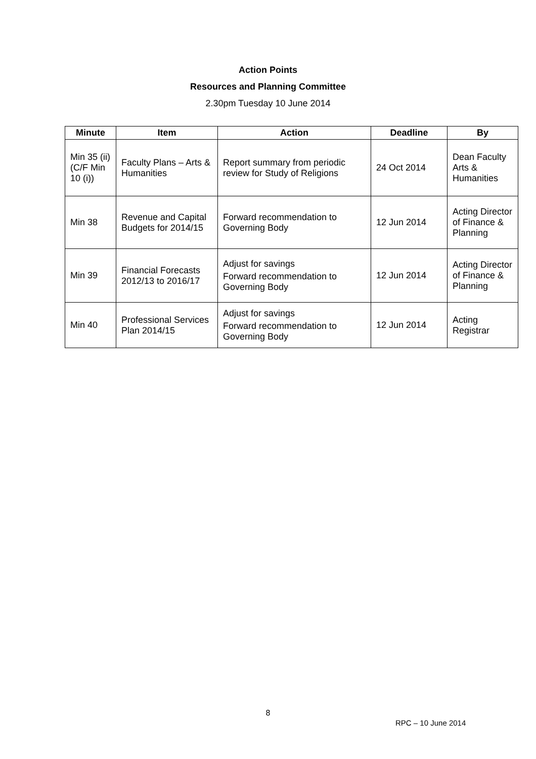Action Points
Resources and Planning Committee
2.30pm Tuesday 10 June 2014
| Minute | Item | Action | Deadline | By |
| --- | --- | --- | --- | --- |
| Min 35 (ii) (C/F Min 10 (i)) | Faculty Plans – Arts & Humanities | Report summary from periodic review for Study of Religions | 24 Oct 2014 | Dean Faculty Arts & Humanities |
| Min 38 | Revenue and Capital Budgets for 2014/15 | Forward recommendation to Governing Body | 12 Jun 2014 | Acting Director of Finance & Planning |
| Min 39 | Financial Forecasts 2012/13 to 2016/17 | Adjust for savings Forward recommendation to Governing Body | 12 Jun 2014 | Acting Director of Finance & Planning |
| Min 40 | Professional Services Plan 2014/15 | Adjust for savings Forward recommendation to Governing Body | 12 Jun 2014 | Acting Registrar |
8
RPC – 10 June 2014